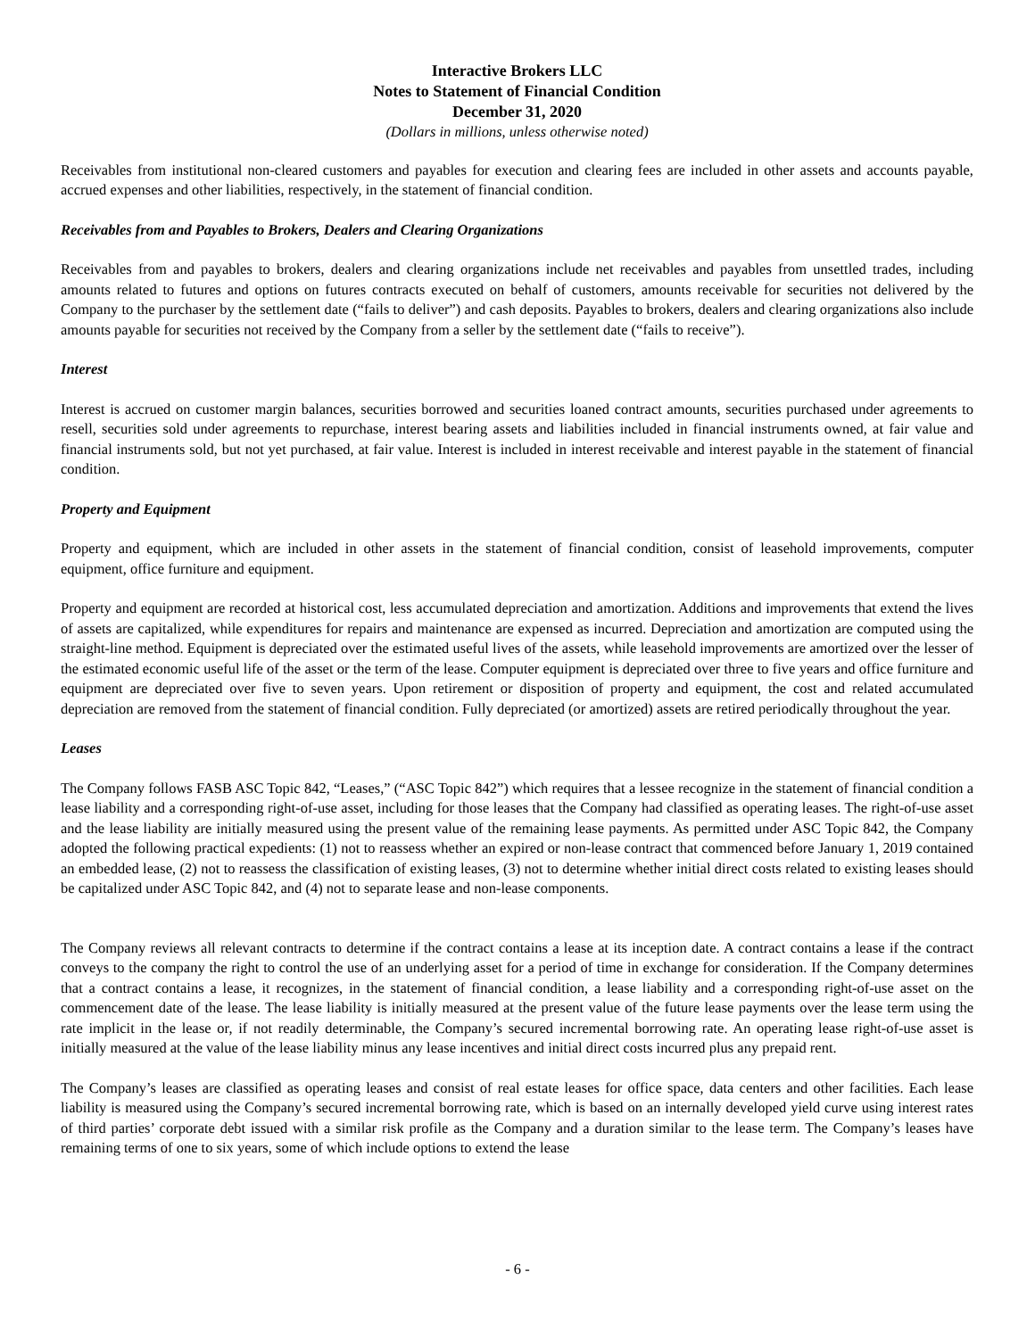Interactive Brokers LLC
Notes to Statement of Financial Condition
December 31, 2020
(Dollars in millions, unless otherwise noted)
Receivables from institutional non-cleared customers and payables for execution and clearing fees are included in other assets and accounts payable, accrued expenses and other liabilities, respectively, in the statement of financial condition.
Receivables from and Payables to Brokers, Dealers and Clearing Organizations
Receivables from and payables to brokers, dealers and clearing organizations include net receivables and payables from unsettled trades, including amounts related to futures and options on futures contracts executed on behalf of customers, amounts receivable for securities not delivered by the Company to the purchaser by the settlement date (“fails to deliver”) and cash deposits. Payables to brokers, dealers and clearing organizations also include amounts payable for securities not received by the Company from a seller by the settlement date (“fails to receive”).
Interest
Interest is accrued on customer margin balances, securities borrowed and securities loaned contract amounts, securities purchased under agreements to resell, securities sold under agreements to repurchase, interest bearing assets and liabilities included in financial instruments owned, at fair value and financial instruments sold, but not yet purchased, at fair value. Interest is included in interest receivable and interest payable in the statement of financial condition.
Property and Equipment
Property and equipment, which are included in other assets in the statement of financial condition, consist of leasehold improvements, computer equipment, office furniture and equipment.
Property and equipment are recorded at historical cost, less accumulated depreciation and amortization. Additions and improvements that extend the lives of assets are capitalized, while expenditures for repairs and maintenance are expensed as incurred. Depreciation and amortization are computed using the straight-line method. Equipment is depreciated over the estimated useful lives of the assets, while leasehold improvements are amortized over the lesser of the estimated economic useful life of the asset or the term of the lease. Computer equipment is depreciated over three to five years and office furniture and equipment are depreciated over five to seven years. Upon retirement or disposition of property and equipment, the cost and related accumulated depreciation are removed from the statement of financial condition. Fully depreciated (or amortized) assets are retired periodically throughout the year.
Leases
The Company follows FASB ASC Topic 842, “Leases,” (“ASC Topic 842”) which requires that a lessee recognize in the statement of financial condition a lease liability and a corresponding right-of-use asset, including for those leases that the Company had classified as operating leases. The right-of-use asset and the lease liability are initially measured using the present value of the remaining lease payments. As permitted under ASC Topic 842, the Company adopted the following practical expedients: (1) not to reassess whether an expired or non-lease contract that commenced before January 1, 2019 contained an embedded lease, (2) not to reassess the classification of existing leases, (3) not to determine whether initial direct costs related to existing leases should be capitalized under ASC Topic 842, and (4) not to separate lease and non-lease components.
The Company reviews all relevant contracts to determine if the contract contains a lease at its inception date. A contract contains a lease if the contract conveys to the company the right to control the use of an underlying asset for a period of time in exchange for consideration. If the Company determines that a contract contains a lease, it recognizes, in the statement of financial condition, a lease liability and a corresponding right-of-use asset on the commencement date of the lease. The lease liability is initially measured at the present value of the future lease payments over the lease term using the rate implicit in the lease or, if not readily determinable, the Company’s secured incremental borrowing rate. An operating lease right-of-use asset is initially measured at the value of the lease liability minus any lease incentives and initial direct costs incurred plus any prepaid rent.
The Company’s leases are classified as operating leases and consist of real estate leases for office space, data centers and other facilities. Each lease liability is measured using the Company’s secured incremental borrowing rate, which is based on an internally developed yield curve using interest rates of third parties’ corporate debt issued with a similar risk profile as the Company and a duration similar to the lease term. The Company’s leases have remaining terms of one to six years, some of which include options to extend the lease
- 6 -